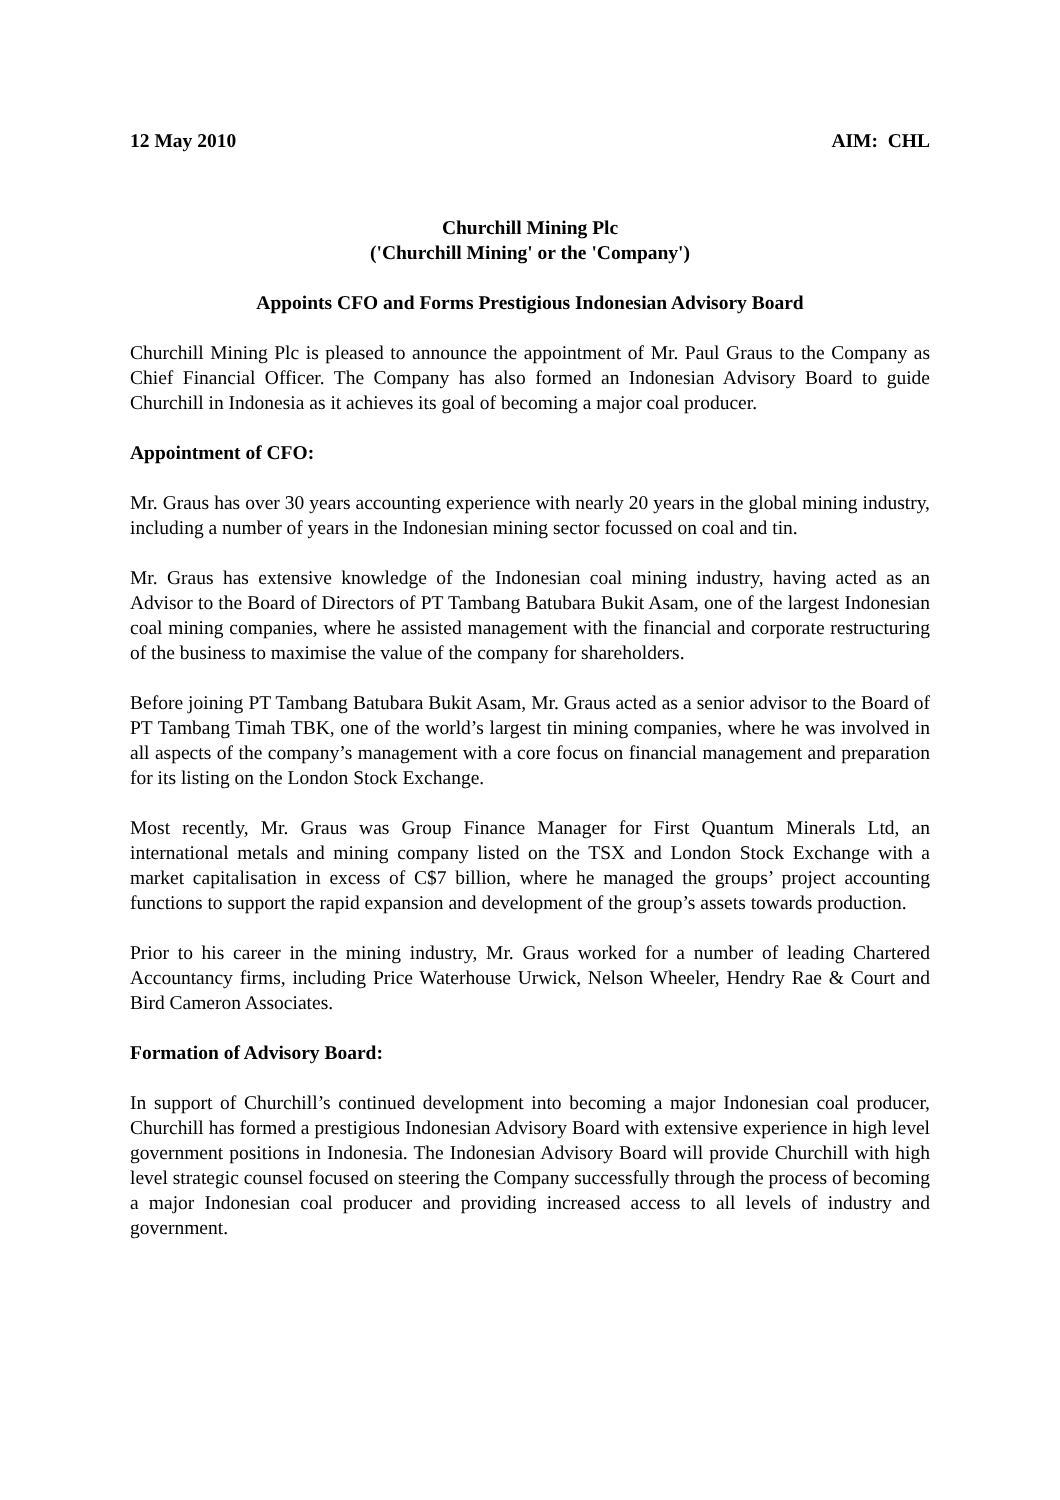12 May 2010 AIM: CHL
Churchill Mining Plc
('Churchill Mining' or the 'Company')
Appoints CFO and Forms Prestigious Indonesian Advisory Board
Churchill Mining Plc is pleased to announce the appointment of Mr. Paul Graus to the Company as Chief Financial Officer. The Company has also formed an Indonesian Advisory Board to guide Churchill in Indonesia as it achieves its goal of becoming a major coal producer.
Appointment of CFO:
Mr. Graus has over 30 years accounting experience with nearly 20 years in the global mining industry, including a number of years in the Indonesian mining sector focussed on coal and tin.
Mr. Graus has extensive knowledge of the Indonesian coal mining industry, having acted as an Advisor to the Board of Directors of PT Tambang Batubara Bukit Asam, one of the largest Indonesian coal mining companies, where he assisted management with the financial and corporate restructuring of the business to maximise the value of the company for shareholders.
Before joining PT Tambang Batubara Bukit Asam, Mr. Graus acted as a senior advisor to the Board of PT Tambang Timah TBK, one of the world’s largest tin mining companies, where he was involved in all aspects of the company’s management with a core focus on financial management and preparation for its listing on the London Stock Exchange.
Most recently, Mr. Graus was Group Finance Manager for First Quantum Minerals Ltd, an international metals and mining company listed on the TSX and London Stock Exchange with a market capitalisation in excess of C$7 billion, where he managed the groups’ project accounting functions to support the rapid expansion and development of the group’s assets towards production.
Prior to his career in the mining industry, Mr. Graus worked for a number of leading Chartered Accountancy firms, including Price Waterhouse Urwick, Nelson Wheeler, Hendry Rae & Court and Bird Cameron Associates.
Formation of Advisory Board:
In support of Churchill’s continued development into becoming a major Indonesian coal producer, Churchill has formed a prestigious Indonesian Advisory Board with extensive experience in high level government positions in Indonesia. The Indonesian Advisory Board will provide Churchill with high level strategic counsel focused on steering the Company successfully through the process of becoming a major Indonesian coal producer and providing increased access to all levels of industry and government.